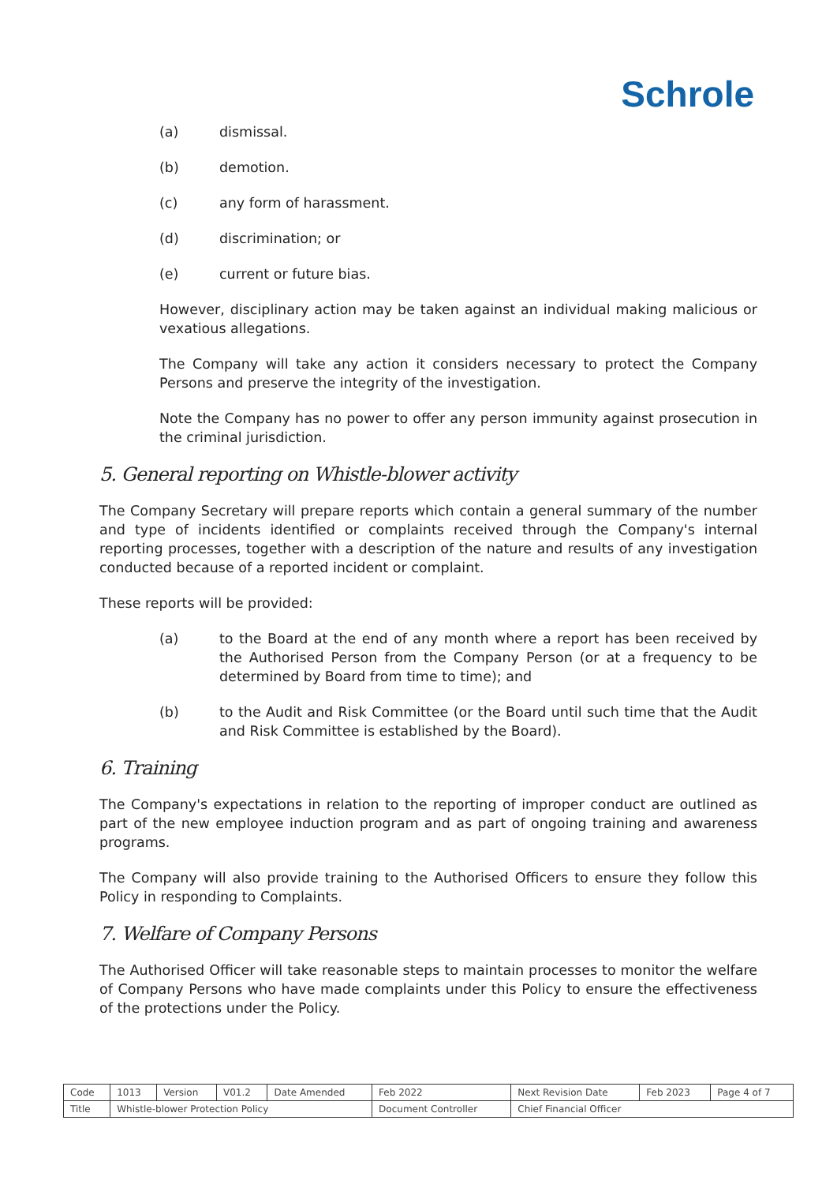Schrole
(a) dismissal.
(b) demotion.
(c) any form of harassment.
(d) discrimination; or
(e) current or future bias.
However, disciplinary action may be taken against an individual making malicious or vexatious allegations.
The Company will take any action it considers necessary to protect the Company Persons and preserve the integrity of the investigation.
Note the Company has no power to offer any person immunity against prosecution in the criminal jurisdiction.
5. General reporting on Whistle-blower activity
The Company Secretary will prepare reports which contain a general summary of the number and type of incidents identified or complaints received through the Company's internal reporting processes, together with a description of the nature and results of any investigation conducted because of a reported incident or complaint.
These reports will be provided:
(a) to the Board at the end of any month where a report has been received by the Authorised Person from the Company Person (or at a frequency to be determined by Board from time to time); and
(b) to the Audit and Risk Committee (or the Board until such time that the Audit and Risk Committee is established by the Board).
6. Training
The Company's expectations in relation to the reporting of improper conduct are outlined as part of the new employee induction program and as part of ongoing training and awareness programs.
The Company will also provide training to the Authorised Officers to ensure they follow this Policy in responding to Complaints.
7. Welfare of Company Persons
The Authorised Officer will take reasonable steps to maintain processes to monitor the welfare of Company Persons who have made complaints under this Policy to ensure the effectiveness of the protections under the Policy.
| Code | 1013 | Version | V01.2 | Date Amended | Feb 2022 | Next Revision Date | Feb 2023 | Page 4 of 7 |
| Title | Whistle-blower Protection Policy | | | | Document Controller | Chief Financial Officer | | |